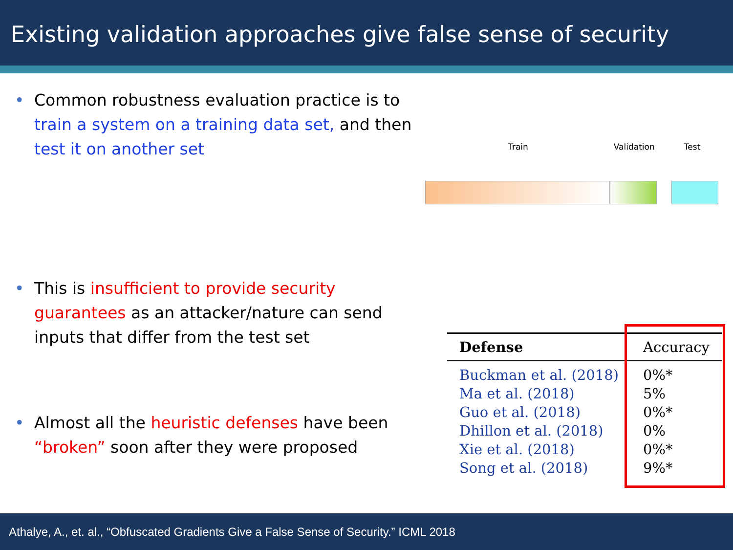Existing validation approaches give false sense of security
• Common robustness evaluation practice is to train a system on a training data set, and then test it on another set
• This is insufficient to provide security guarantees as an attacker/nature can send inputs that differ from the test set
• Almost all the heuristic defenses have been “broken” soon after they were proposed
Train Validation Test
| Defense | Accuracy |
| --- | --- |
| Buckman et al. (2018) | 0%* |
| Ma et al. (2018) | 5% |
| Guo et al. (2018) | 0%* |
| Dhillon et al. (2018) | 0% |
| Xie et al. (2018) | 0%* |
| Song et al. (2018) | 9%* |
Athalye, A., et. al., “Obfuscated Gradients Give a False Sense of Security.” ICML 2018